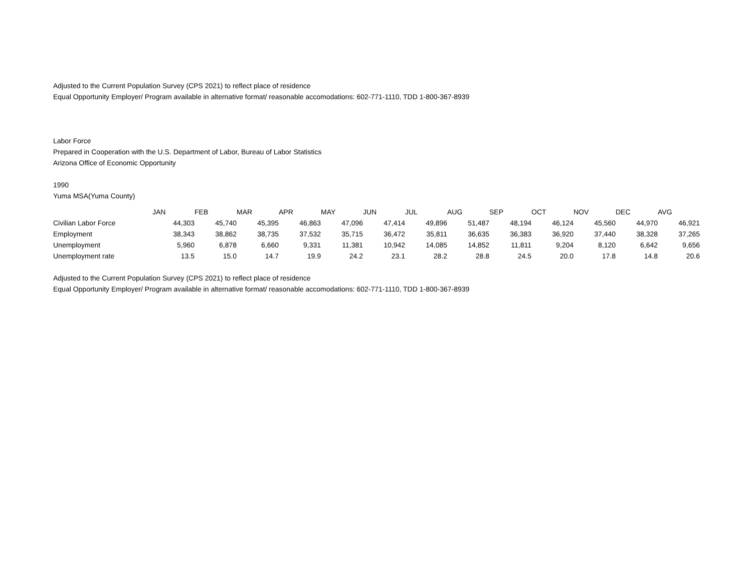Adjusted to the Current Population Survey (CPS 2021) to reflect place of residence
Equal Opportunity Employer/ Program available in alternative format/ reasonable accomodations: 602-771-1110, TDD 1-800-367-8939
Labor Force
Prepared in Cooperation with the U.S. Department of Labor, Bureau of Labor Statistics
Arizona Office of Economic Opportunity
1990
Yuma MSA(Yuma County)
| | JAN | FEB | MAR | APR | MAY | JUN | JUL | AUG | SEP | OCT | NOV | DEC | AVG |
| --- | --- | --- | --- | --- | --- | --- | --- | --- | --- | --- | --- | --- | --- |
| Civilian Labor Force | 44,303 | 45,740 | 45,395 | 46,863 | 47,096 | 47,414 | 49,896 | 51,487 | 48,194 | 46,124 | 45,560 | 44,970 | 46,921 |
| Employment | 38,343 | 38,862 | 38,735 | 37,532 | 35,715 | 36,472 | 35,811 | 36,635 | 36,383 | 36,920 | 37,440 | 38,328 | 37,265 |
| Unemployment | 5,960 | 6,878 | 6,660 | 9,331 | 11,381 | 10,942 | 14,085 | 14,852 | 11,811 | 9,204 | 8,120 | 6,642 | 9,656 |
| Unemployment rate | 13.5 | 15.0 | 14.7 | 19.9 | 24.2 | 23.1 | 28.2 | 28.8 | 24.5 | 20.0 | 17.8 | 14.8 | 20.6 |
Adjusted to the Current Population Survey (CPS 2021) to reflect place of residence
Equal Opportunity Employer/ Program available in alternative format/ reasonable accomodations: 602-771-1110, TDD 1-800-367-8939